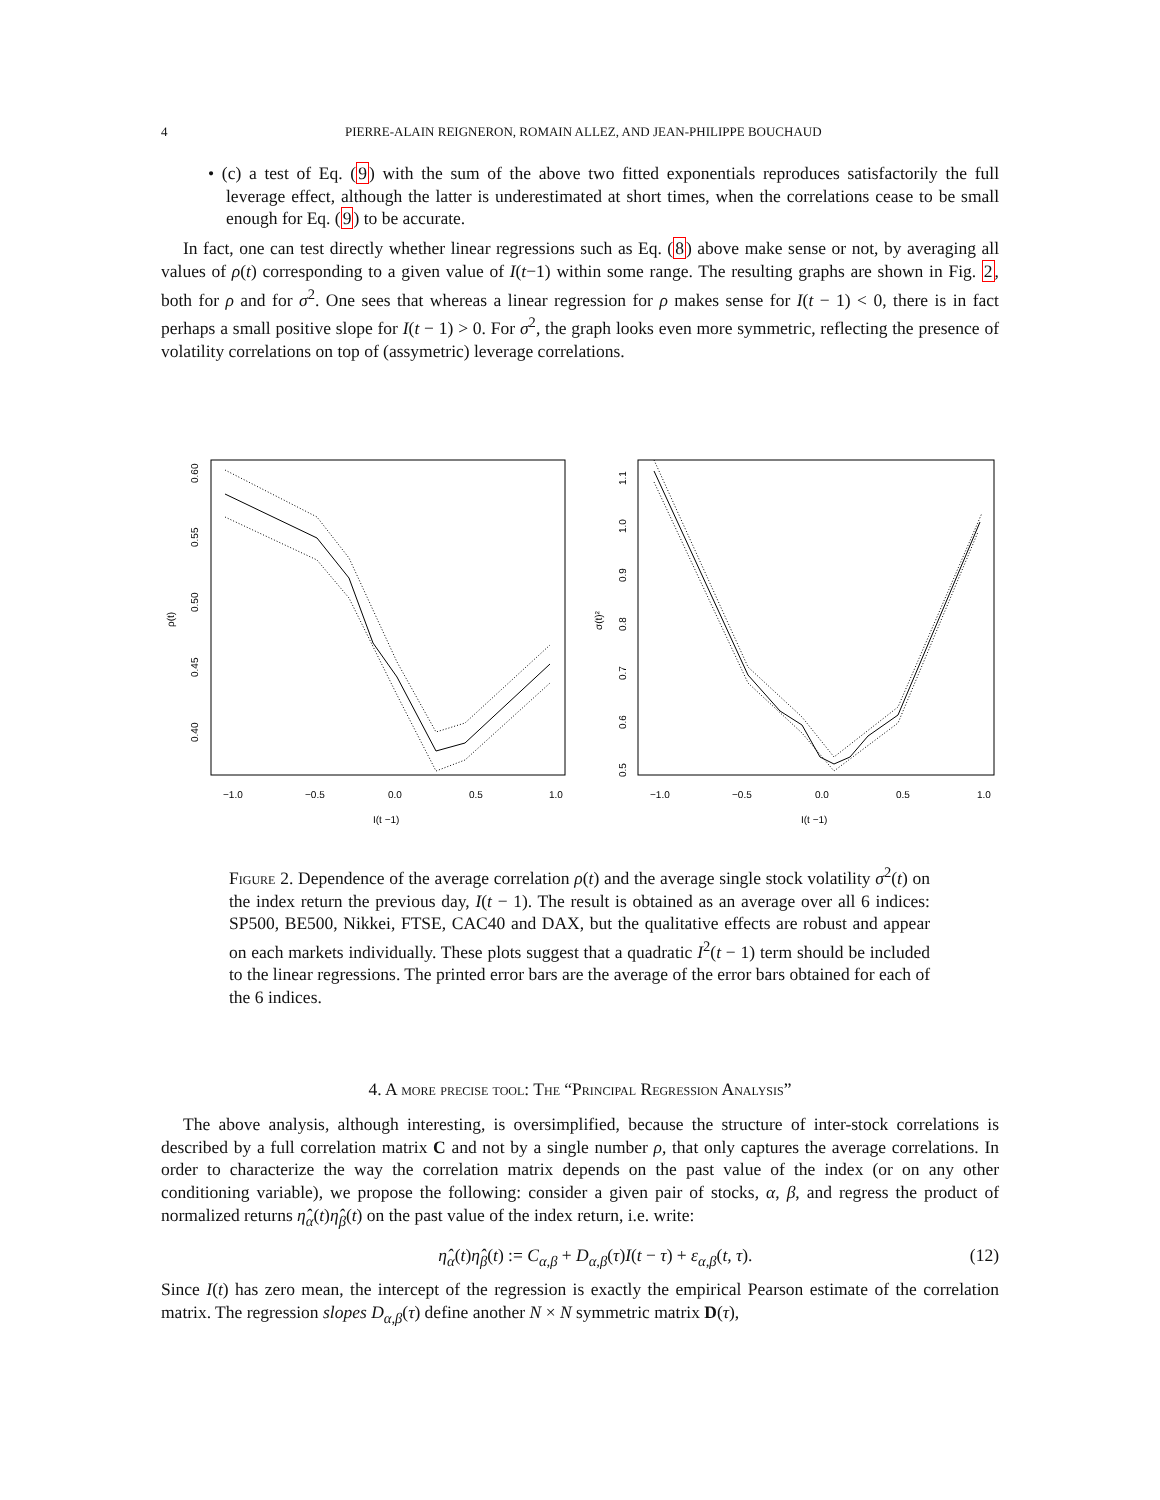4 PIERRE-ALAIN REIGNERON, ROMAIN ALLEZ, AND JEAN-PHILIPPE BOUCHAUD
• (c) a test of Eq. (9) with the sum of the above two fitted exponentials reproduces satisfactorily the full leverage effect, although the latter is underestimated at short times, when the correlations cease to be small enough for Eq. (9) to be accurate.
In fact, one can test directly whether linear regressions such as Eq. (8) above make sense or not, by averaging all values of ρ(t) corresponding to a given value of I(t−1) within some range. The resulting graphs are shown in Fig. 2, both for ρ and for σ<sup>2</sup>. One sees that whereas a linear regression for ρ makes sense for I(t − 1) < 0, there is in fact perhaps a small positive slope for I(t − 1) > 0. For σ<sup>2</sup>, the graph looks even more symmetric, reflecting the presence of volatility correlations on top of (assymetric) leverage correlations.
−1.0
−0.5
0.0
0.5
1.0
I(t −1)
−1.0
−0.5
0.0
0.5
1.0
I(t −1)
0.60
0.55
0.50
0.45
0.40
ρ(t)
1.1
1.0
0.9
0.8
0.7
0.6
0.5
σ(t)²
Figure 2. Dependence of the average correlation ρ(t) and the average single stock volatility σ<sup>2</sup>(t) on the index return the previous day, I(t − 1). The result is obtained as an average over all 6 indices: SP500, BE500, Nikkei, FTSE, CAC40 and DAX, but the qualitative effects are robust and appear on each markets individually. These plots suggest that a quadratic I<sup>2</sup>(t − 1) term should be included to the linear regressions. The printed error bars are the average of the error bars obtained for each of the 6 indices.
4. A more precise tool: The “Principal Regression Analysis”
The above analysis, although interesting, is oversimplified, because the structure of inter-stock correlations is described by a full correlation matrix C and not by a single number ρ, that only captures the average correlations. In order to characterize the way the correlation matrix depends on the past value of the index (or on any other conditioning variable), we propose the following: consider a given pair of stocks, α, β, and regress the product of normalized returns η̂<sub>α</sub>(t)η̂<sub>β</sub>(t) on the past value of the index return, i.e. write:
η̂<sub>α</sub>(t)η̂<sub>β</sub>(t) := C<sub>α,β</sub> + D<sub>α,β</sub>(τ)I(t − τ) + ε<sub>α,β</sub>(t, τ). (12)
Since I(t) has zero mean, the intercept of the regression is exactly the empirical Pearson estimate of the correlation matrix. The regression slopes D<sub>α,β</sub>(τ) define another N × N symmetric matrix D(τ),